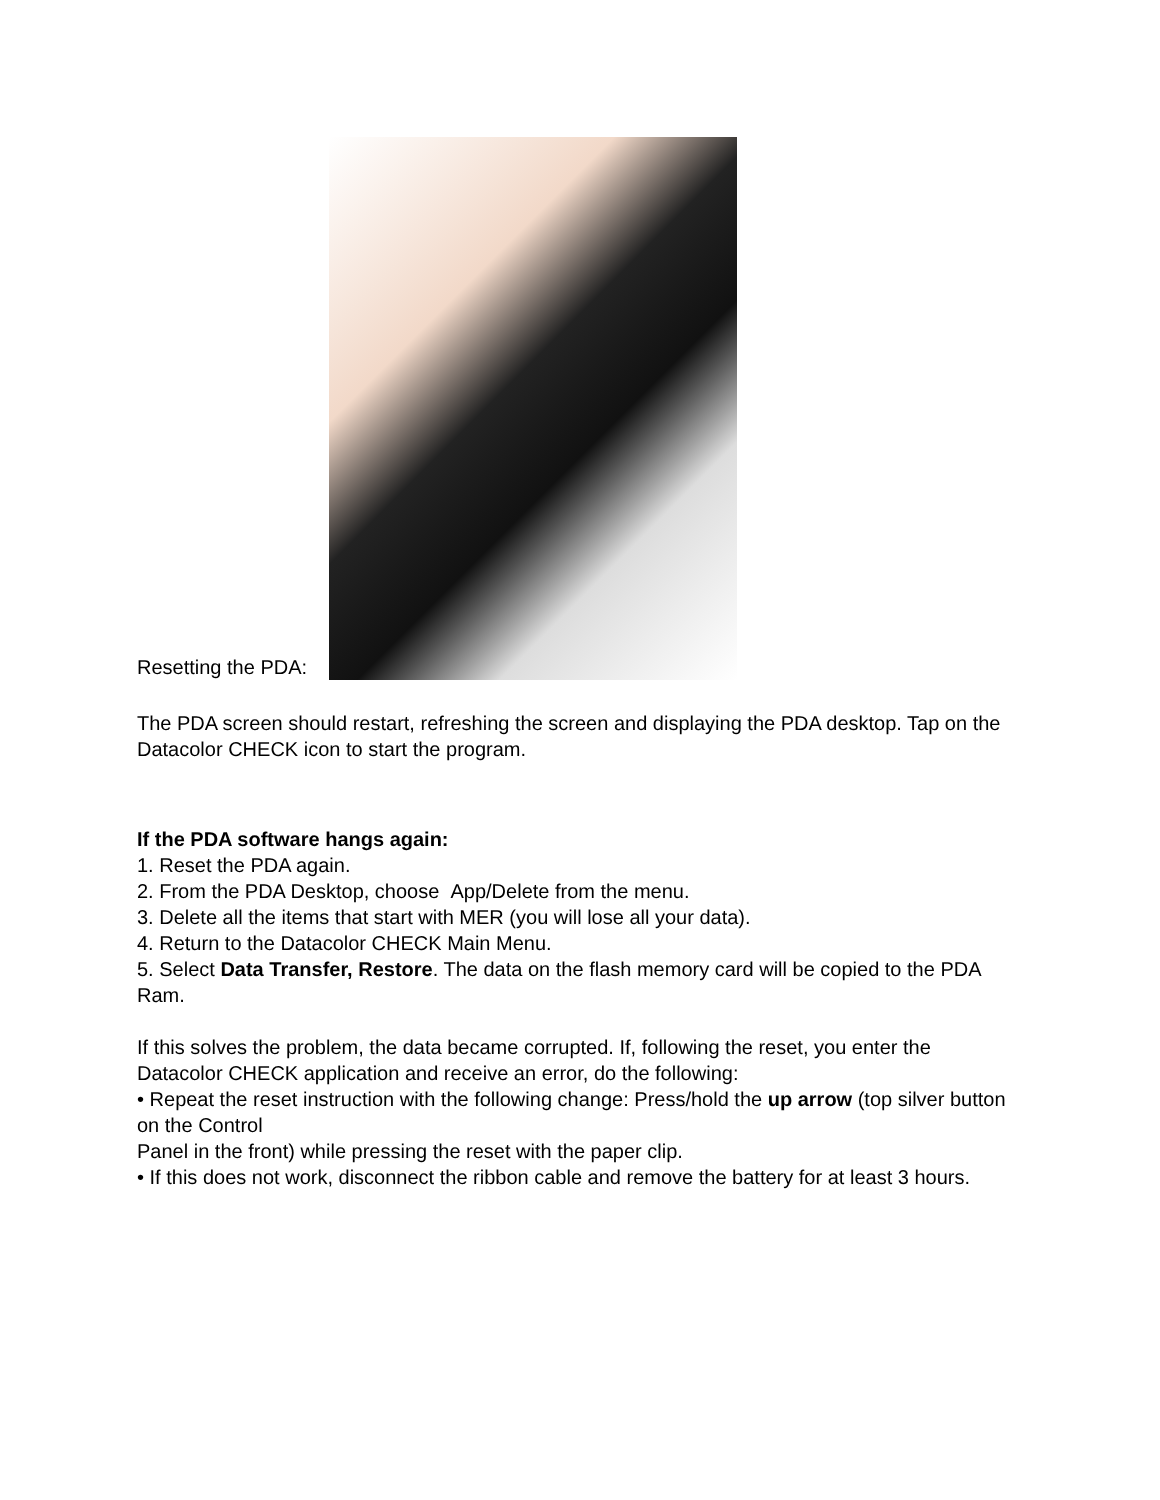Resetting the PDA:
The PDA screen should restart, refreshing the screen and displaying the PDA desktop. Tap on the Datacolor CHECK icon to start the program.
If the PDA software hangs again:
1. Reset the PDA again.
2. From the PDA Desktop, choose App/Delete from the menu.
3. Delete all the items that start with MER (you will lose all your data).
4. Return to the Datacolor CHECK Main Menu.
5. Select Data Transfer, Restore. The data on the flash memory card will be copied to the PDA Ram.
If this solves the problem, the data became corrupted. If, following the reset, you enter the Datacolor CHECK application and receive an error, do the following:
• Repeat the reset instruction with the following change: Press/hold the up arrow (top silver button on the Control
Panel in the front) while pressing the reset with the paper clip.
• If this does not work, disconnect the ribbon cable and remove the battery for at least 3 hours.